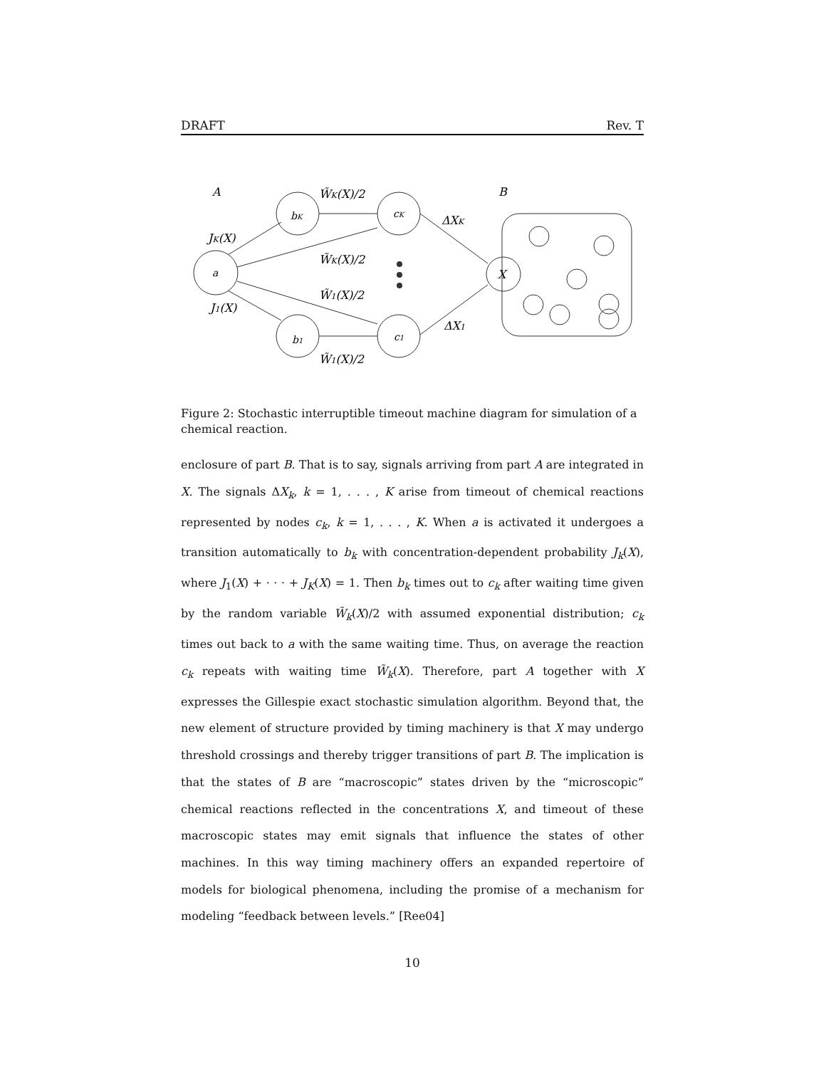DRAFT Rev. T
A
B
bK
cK
b1
c1
a
X
W̃K(X)/2
W̃K(X)/2
W̃1(X)/2
W̃1(X)/2
JK(X)
J1(X)
ΔXK
ΔX1
Figure 2: Stochastic interruptible timeout machine diagram for simulation of a chemical reaction.
enclosure of part B. That is to say, signals arriving from part A are integrated in X. The signals ΔX<sub>k</sub>, k = 1, . . . , K arise from timeout of chemical reactions represented by nodes c<sub>k</sub>, k = 1, . . . , K. When a is activated it undergoes a transition automatically to b<sub>k</sub> with concentration-dependent probability J<sub>k</sub>(X), where J<sub>1</sub>(X) + · · · + J<sub>K</sub>(X) = 1. Then b<sub>k</sub> times out to c<sub>k</sub> after waiting time given by the random variable W̃<sub>k</sub>(X)/2 with assumed exponential distribution; c<sub>k</sub> times out back to a with the same waiting time. Thus, on average the reaction c<sub>k</sub> repeats with waiting time W̃<sub>k</sub>(X). Therefore, part A together with X expresses the Gillespie exact stochastic simulation algorithm. Beyond that, the new element of structure provided by timing machinery is that X may undergo threshold crossings and thereby trigger transitions of part B. The implication is that the states of B are “macroscopic” states driven by the “microscopic” chemical reactions reflected in the concentrations X, and timeout of these macroscopic states may emit signals that influence the states of other machines. In this way timing machinery offers an expanded repertoire of models for biological phenomena, including the promise of a mechanism for modeling “feedback between levels.” [Ree04]
10